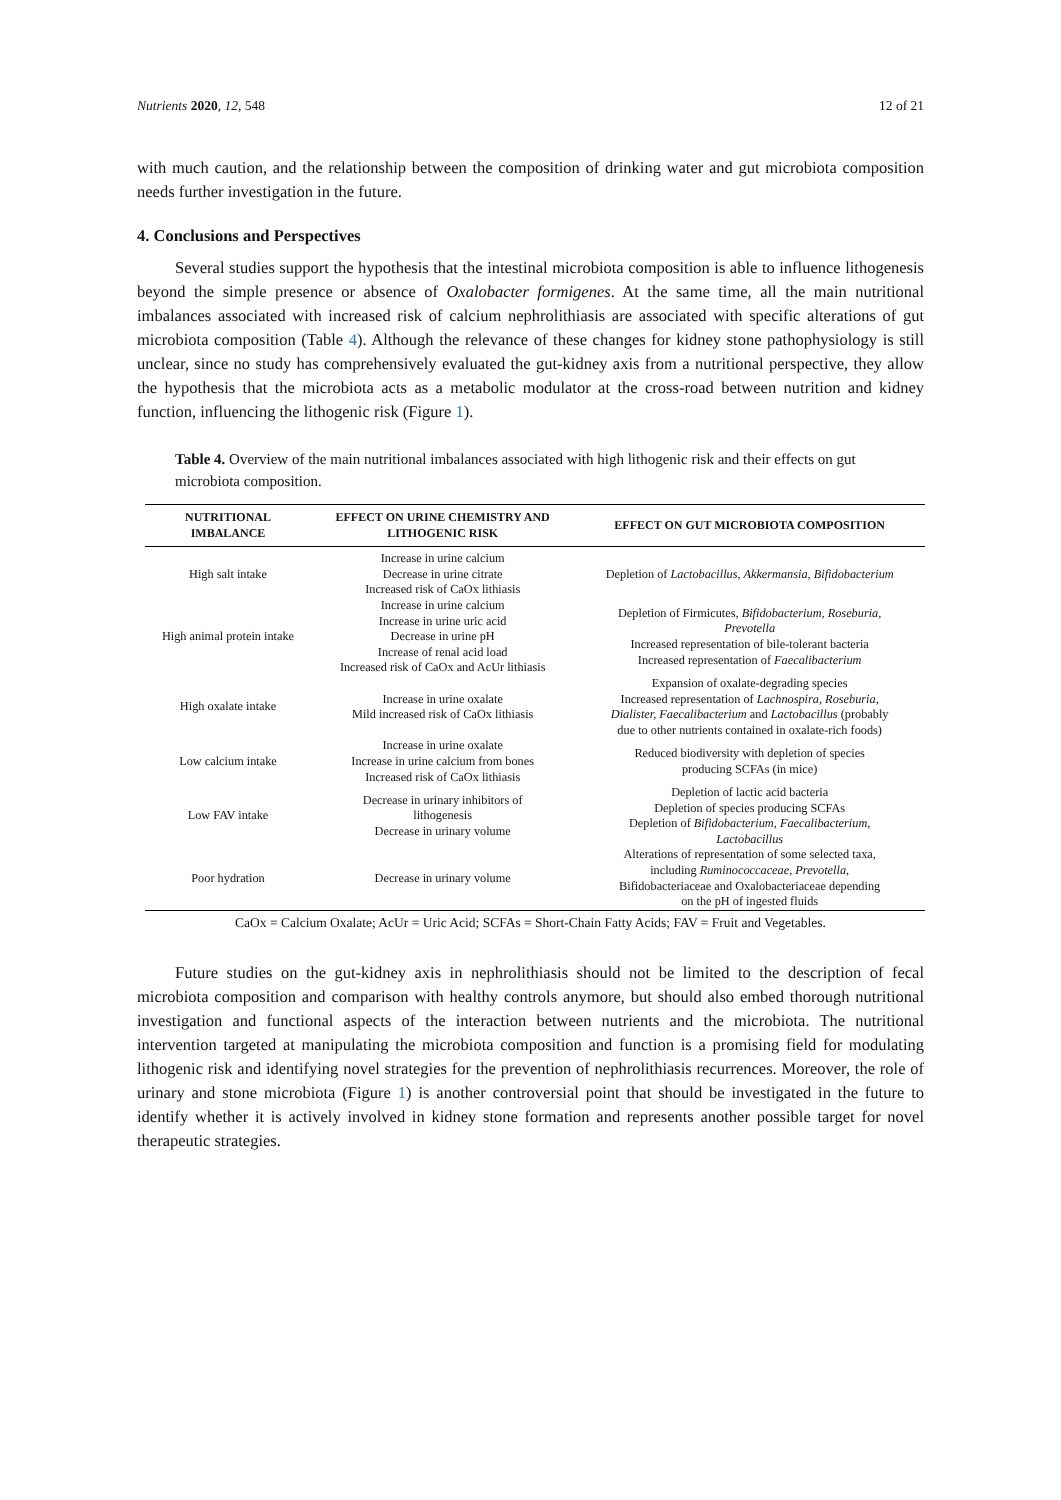Nutrients 2020, 12, 548 12 of 21
with much caution, and the relationship between the composition of drinking water and gut microbiota composition needs further investigation in the future.
4. Conclusions and Perspectives
Several studies support the hypothesis that the intestinal microbiota composition is able to influence lithogenesis beyond the simple presence or absence of Oxalobacter formigenes. At the same time, all the main nutritional imbalances associated with increased risk of calcium nephrolithiasis are associated with specific alterations of gut microbiota composition (Table 4). Although the relevance of these changes for kidney stone pathophysiology is still unclear, since no study has comprehensively evaluated the gut-kidney axis from a nutritional perspective, they allow the hypothesis that the microbiota acts as a metabolic modulator at the cross-road between nutrition and kidney function, influencing the lithogenic risk (Figure 1).
Table 4. Overview of the main nutritional imbalances associated with high lithogenic risk and their effects on gut microbiota composition.
| NUTRITIONAL IMBALANCE | EFFECT ON URINE CHEMISTRY AND LITHOGENIC RISK | EFFECT ON GUT MICROBIOTA COMPOSITION |
| --- | --- | --- |
| High salt intake | Increase in urine calcium Decrease in urine citrate Increased risk of CaOx lithiasis | Depletion of Lactobacillus, Akkermansia, Bifidobacterium |
| High animal protein intake | Increase in urine calcium Increase in urine uric acid Decrease in urine pH Increase of renal acid load Increased risk of CaOx and AcUr lithiasis | Depletion of Firmicutes, Bifidobacterium, Roseburia, Prevotella Increased representation of bile-tolerant bacteria Increased representation of Faecalibacterium |
| High oxalate intake | Increase in urine oxalate Mild increased risk of CaOx lithiasis | Expansion of oxalate-degrading species Increased representation of Lachnospira, Roseburia, Dialister, Faecalibacterium and Lactobacillus (probably due to other nutrients contained in oxalate-rich foods) |
| Low calcium intake | Increase in urine oxalate Increase in urine calcium from bones Increased risk of CaOx lithiasis | Reduced biodiversity with depletion of species producing SCFAs (in mice) |
| Low FAV intake | Decrease in urinary inhibitors of lithogenesis Decrease in urinary volume | Depletion of lactic acid bacteria Depletion of species producing SCFAs Depletion of Bifidobacterium, Faecalibacterium, Lactobacillus |
| Poor hydration | Decrease in urinary volume | Alterations of representation of some selected taxa, including Ruminococcaceae, Prevotella , Bifidobacteriaceae and Oxalobacteriaceae depending on the pH of ingested fluids |
CaOx = Calcium Oxalate; AcUr = Uric Acid; SCFAs = Short-Chain Fatty Acids; FAV = Fruit and Vegetables.
Future studies on the gut-kidney axis in nephrolithiasis should not be limited to the description of fecal microbiota composition and comparison with healthy controls anymore, but should also embed thorough nutritional investigation and functional aspects of the interaction between nutrients and the microbiota. The nutritional intervention targeted at manipulating the microbiota composition and function is a promising field for modulating lithogenic risk and identifying novel strategies for the prevention of nephrolithiasis recurrences. Moreover, the role of urinary and stone microbiota (Figure 1) is another controversial point that should be investigated in the future to identify whether it is actively involved in kidney stone formation and represents another possible target for novel therapeutic strategies.